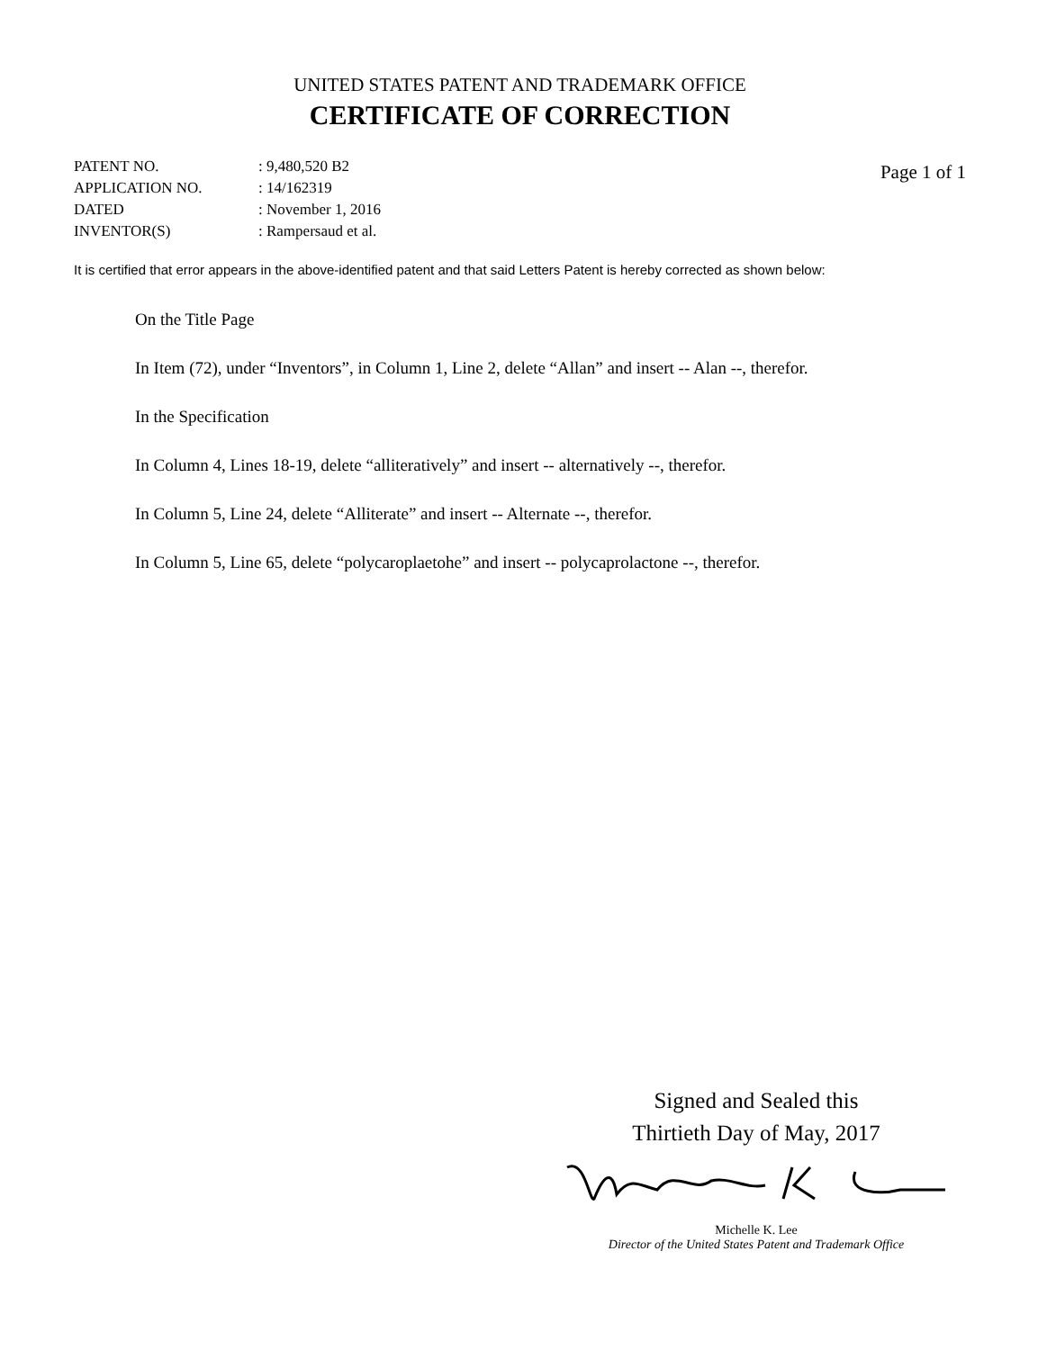UNITED STATES PATENT AND TRADEMARK OFFICE
CERTIFICATE OF CORRECTION
| PATENT NO. | : 9,480,520 B2 |
| APPLICATION NO. | : 14/162319 |
| DATED | : November 1, 2016 |
| INVENTOR(S) | : Rampersaud et al. |
Page 1 of 1
It is certified that error appears in the above-identified patent and that said Letters Patent is hereby corrected as shown below:
On the Title Page
In Item (72), under “Inventors”, in Column 1, Line 2, delete “Allan” and insert -- Alan --, therefor.
In the Specification
In Column 4, Lines 18-19, delete “alliteratively” and insert -- alternatively --, therefor.
In Column 5, Line 24, delete “Alliterate” and insert -- Alternate --, therefor.
In Column 5, Line 65, delete “polycaroplaetohe” and insert -- polycaprolactone --, therefor.
Signed and Sealed this
Thirtieth Day of May, 2017
Michelle K. Lee
Director of the United States Patent and Trademark Office